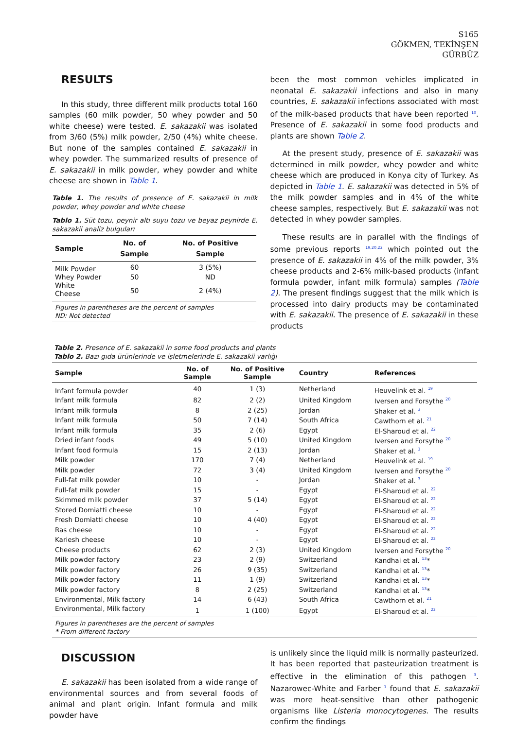S165
GÖKMEN, TEKİNŞEN
GÜRBÜZ
RESULTS
In this study, three different milk products total 160 samples (60 milk powder, 50 whey powder and 50 white cheese) were tested. E. sakazakii was isolated from 3/60 (5%) milk powder, 2/50 (4%) white cheese. But none of the samples contained E. sakazakii in whey powder. The summarized results of presence of E. sakazakii in milk powder, whey powder and white cheese are shown in Table 1.
Table 1. The results of presence of E. sakazakii in milk powder, whey powder and white cheese
Tablo 1. Süt tozu, peynir altı suyu tozu ve beyaz peynirde E. sakazakii analiz bulguları
| Sample | No. of Sample | No. of Positive Sample |
| --- | --- | --- |
| Milk Powder | 60 | 3 (5%) |
| Whey Powder | 50 | ND |
| White Cheese | 50 | 2 (4%) |
| Figures in parentheses are the percent of samples ND: Not detected | | |
been the most common vehicles implicated in neonatal E. sakazakii infections and also in many countries, E. sakazakii infections associated with most of the milk-based products that have been reported <sup>10</sup>. Presence of E. sakazakii in some food products and plants are shown Table 2.
At the present study, presence of E. sakazakii was determined in milk powder, whey powder and white cheese which are produced in Konya city of Turkey. As depicted in Table 1. E. sakazakii was detected in 5% of the milk powder samples and in 4% of the white cheese samples, respectively. But E. sakazakii was not detected in whey powder samples.
These results are in parallel with the findings of some previous reports <sup>19,20,22</sup> which pointed out the presence of E. sakazakii in 4% of the milk powder, 3% cheese products and 2-6% milk-based products (infant formula powder, infant milk formula) samples (Table 2). The present findings suggest that the milk which is processed into dairy products may be contaminated with E. sakazakii. The presence of E. sakazakii in these products
Table 2. Presence of E. sakazakii in some food products and plants
Tablo 2. Bazı gıda ürünlerinde ve işletmelerinde E. sakazakii varlığı
| Sample | No. of Sample | No. of Positive Sample | Country | References |
| --- | --- | --- | --- | --- |
| Infant formula powder | 40 | 1 (3) | Netherland | Heuvelink et al. <sup>19</sup> |
| Infant milk formula | 82 | 2 (2) | United Kingdom | Iversen and Forsythe <sup>20</sup> |
| Infant milk formula | 8 | 2 (25) | Jordan | Shaker et al. <sup>3</sup> |
| Infant milk formula | 50 | 7 (14) | South Africa | Cawthorn et al. <sup>21</sup> |
| Infant milk formula | 35 | 2 (6) | Egypt | El-Sharoud et al. <sup>22</sup> |
| Dried infant foods | 49 | 5 (10) | United Kingdom | Iversen and Forsythe <sup>20</sup> |
| Infant food formula | 15 | 2 (13) | Jordan | Shaker et al. <sup>3</sup> |
| Milk powder | 170 | 7 (4) | Netherland | Heuvelink et al. <sup>19</sup> |
| Milk powder | 72 | 3 (4) | United Kingdom | Iversen and Forsythe <sup>20</sup> |
| Full-fat milk powder | 10 | - | Jordan | Shaker et al. <sup>3</sup> |
| Full-fat milk powder | 15 | - | Egypt | El-Sharoud et al. <sup>22</sup> |
| Skimmed milk powder | 37 | 5 (14) | Egypt | El-Sharoud et al. <sup>22</sup> |
| Stored Domiatti cheese | 10 | - | Egypt | El-Sharoud et al. <sup>22</sup> |
| Fresh Domiatti cheese | 10 | 4 (40) | Egypt | El-Sharoud et al. <sup>22</sup> |
| Ras cheese | 10 | - | Egypt | El-Sharoud et al. <sup>22</sup> |
| Kariesh cheese | 10 | - | Egypt | El-Sharoud et al. <sup>22</sup> |
| Cheese products | 62 | 2 (3) | United Kingdom | Iversen and Forsythe <sup>20</sup> |
| Milk powder factory | 23 | 2 (9) | Switzerland | Kandhai et al. <sup>13</sup>* |
| Milk powder factory | 26 | 9 (35) | Switzerland | Kandhai et al. <sup>13</sup>* |
| Milk powder factory | 11 | 1 (9) | Switzerland | Kandhai et al. <sup>13</sup>* |
| Milk powder factory | 8 | 2 (25) | Switzerland | Kandhai et al. <sup>13</sup>* |
| Environmental, Milk factory | 14 | 6 (43) | South Africa | Cawthorn et al. <sup>21</sup> |
| Environmental, Milk factory | 1 | 1 (100) | Egypt | El-Sharoud et al. <sup>22</sup> |
| Figures in parentheses are the percent of samples * From different factory | | | | |
DISCUSSION
E. sakazakii has been isolated from a wide range of environmental sources and from several foods of animal and plant origin. Infant formula and milk powder have
is unlikely since the liquid milk is normally pasteurized. It has been reported that pasteurization treatment is effective in the elimination of this pathogen <sup>3</sup>. Nazarowec-White and Farber <sup>1</sup> found that E. sakazakii was more heat-sensitive than other pathogenic organisms like Listeria monocytogenes. The results confirm the findings